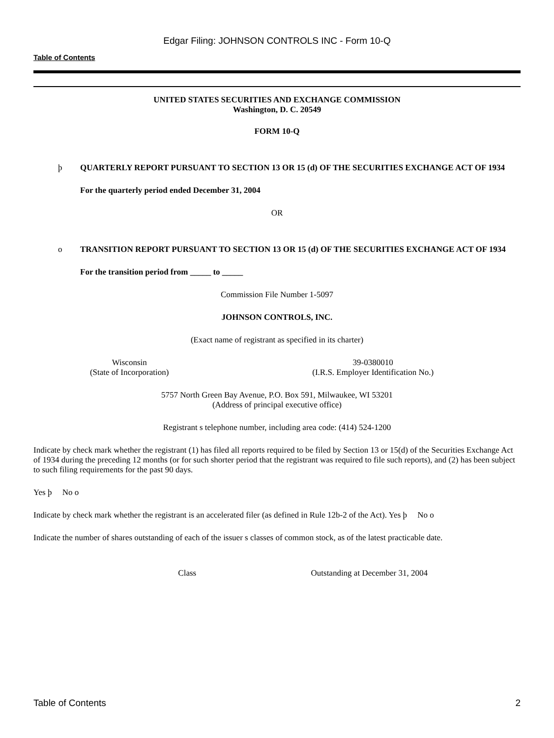Edgar Filing: JOHNSON CONTROLS INC - Form 10-Q
Table of Contents
UNITED STATES SECURITIES AND EXCHANGE COMMISSION
Washington, D. C. 20549
FORM 10-Q
þ QUARTERLY REPORT PURSUANT TO SECTION 13 OR 15 (d) OF THE SECURITIES EXCHANGE ACT OF 1934
For the quarterly period ended December 31, 2004
OR
o TRANSITION REPORT PURSUANT TO SECTION 13 OR 15 (d) OF THE SECURITIES EXCHANGE ACT OF 1934
For the transition period from _____ to _____
Commission File Number 1-5097
JOHNSON CONTROLS, INC.
(Exact name of registrant as specified in its charter)
| Wisconsin | 39-0380010 |
| (State of Incorporation) | (I.R.S. Employer Identification No.) |
5757 North Green Bay Avenue, P.O. Box 591, Milwaukee, WI 53201
(Address of principal executive office)
Registrant s telephone number, including area code: (414) 524-1200
Indicate by check mark whether the registrant (1) has filed all reports required to be filed by Section 13 or 15(d) of the Securities Exchange Act of 1934 during the preceding 12 months (or for such shorter period that the registrant was required to file such reports), and (2) has been subject to such filing requirements for the past 90 days.
Yes þ No o
Indicate by check mark whether the registrant is an accelerated filer (as defined in Rule 12b-2 of the Act). Yes þ No o
Indicate the number of shares outstanding of each of the issuer s classes of common stock, as of the latest practicable date.
| Class | Outstanding at December 31, 2004 |
Table of Contents 2